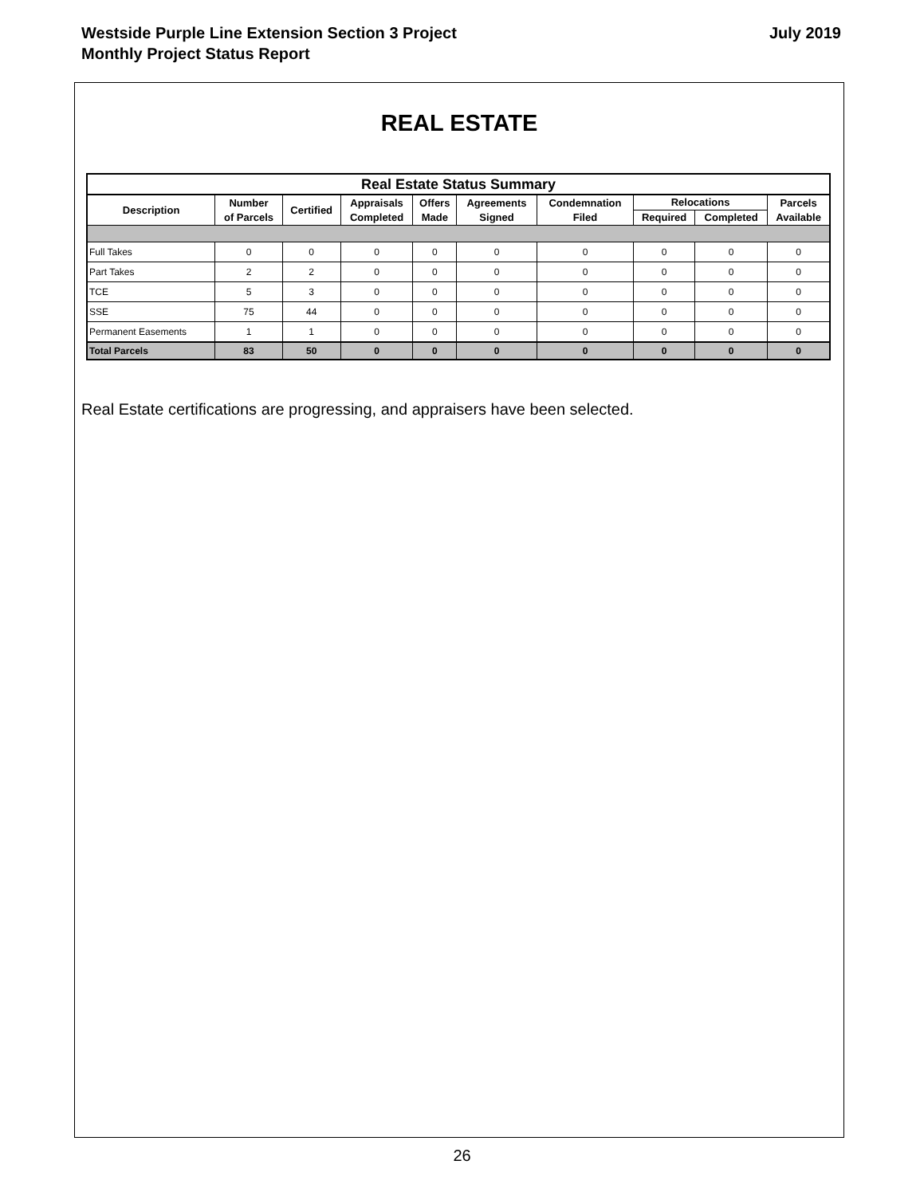Westside Purple Line Extension Section 3 Project
Monthly Project Status Report
July 2019
REAL ESTATE
| Real Estate Status Summary | | | | | | | | | |
| --- | --- | --- | --- | --- | --- | --- | --- | --- | --- |
| Description | Number of Parcels | Certified | Appraisals Completed | Offers Made | Agreements Signed | Condemnation Filed | Relocations | | Parcels Available |
| | | | | | | | Required | Completed | |
| Full Takes | 0 | 0 | 0 | 0 | 0 | 0 | 0 | 0 | 0 |
| Part Takes | 2 | 2 | 0 | 0 | 0 | 0 | 0 | 0 | 0 |
| TCE | 5 | 3 | 0 | 0 | 0 | 0 | 0 | 0 | 0 |
| SSE | 75 | 44 | 0 | 0 | 0 | 0 | 0 | 0 | 0 |
| Permanent Easements | 1 | 1 | 0 | 0 | 0 | 0 | 0 | 0 | 0 |
| Total Parcels | 83 | 50 | 0 | 0 | 0 | 0 | 0 | 0 | 0 |
Real Estate certifications are progressing, and appraisers have been selected.
26